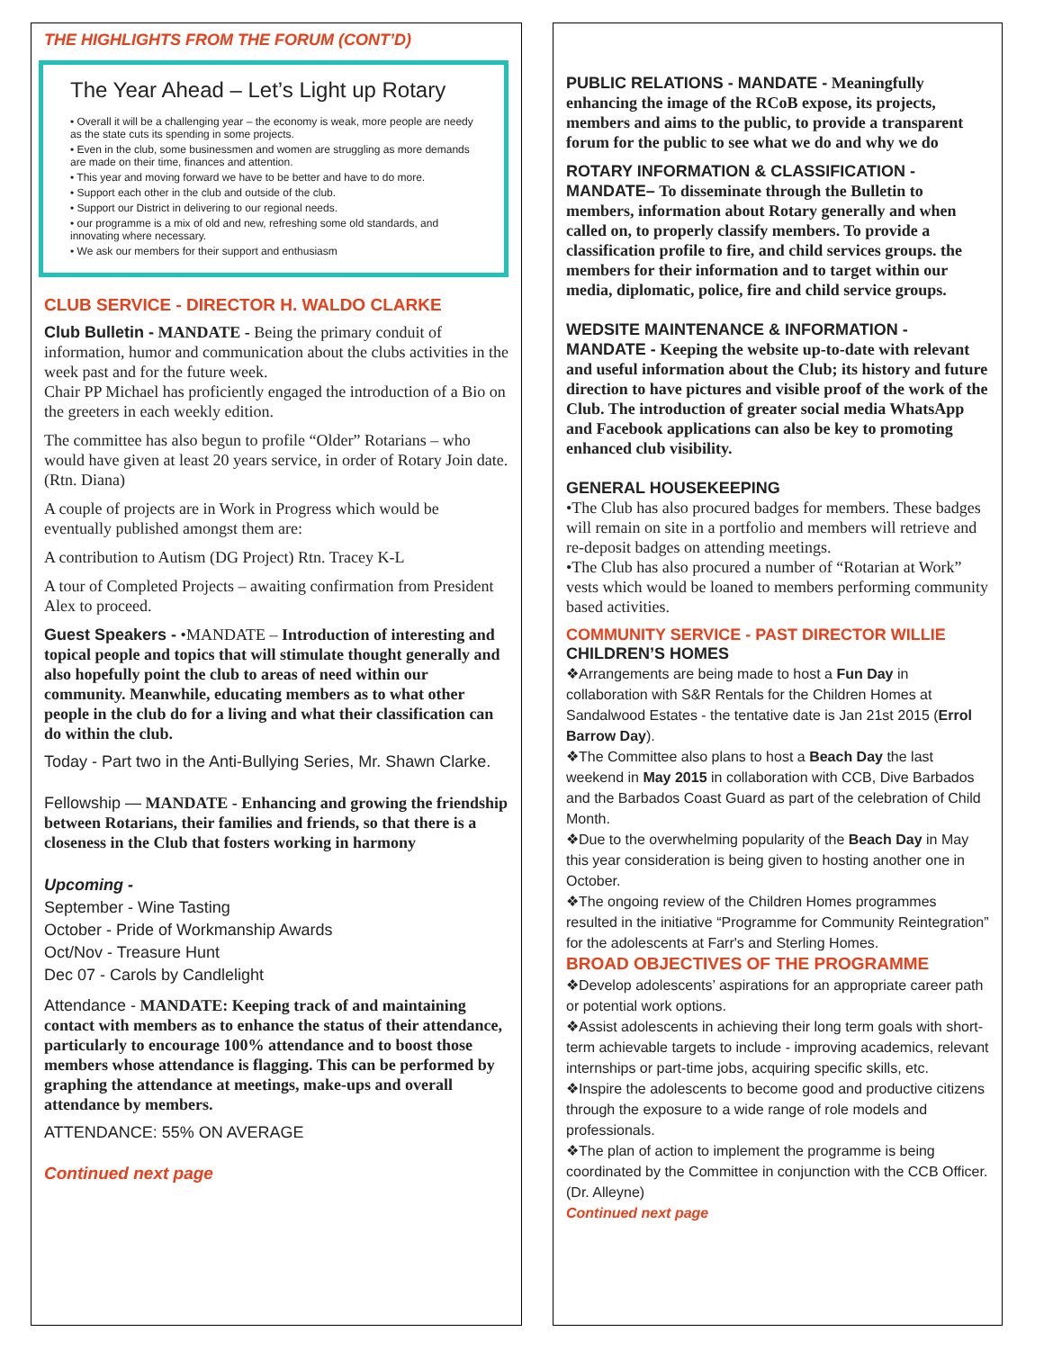THE HIGHLIGHTS FROM THE FORUM (CONT’D)
The Year Ahead – Let’s Light up Rotary
• Overall it will be a challenging year – the economy is weak, more people are needy as the state cuts its spending in some projects.
• Even in the club, some businessmen and women are struggling as more demands are made on their time, finances and attention.
• This year and moving forward we have to be better and have to do more.
• Support each other in the club and outside of the club.
• Support our District in delivering to our regional needs.
• our programme is a mix of old and new, refreshing some old standards, and innovating where necessary.
• We ask our members for their support and enthusiasm
CLUB SERVICE - DIRECTOR H. WALDO CLARKE
Club Bulletin - MANDATE - Being the primary conduit of information, humor and communication about the clubs activities in the week past and for the future week.
Chair PP Michael has proficiently engaged the introduction of a Bio on the greeters in each weekly edition.
The committee has also begun to profile “Older” Rotarians – who would have given at least 20 years service, in order of Rotary Join date. (Rtn. Diana)
A couple of projects are in Work in Progress which would be eventually published amongst them are:
A contribution to Autism (DG Project) Rtn. Tracey K-L
A tour of Completed Projects – awaiting confirmation from President Alex to proceed.
Guest Speakers - •MANDATE – Introduction of interesting and topical people and topics that will stimulate thought generally and also hopefully point the club to areas of need within our community. Meanwhile, educating members as to what other people in the club do for a living and what their classification can do within the club.
Today - Part two in the Anti-Bullying Series, Mr. Shawn Clarke.
Fellowship — MANDATE - Enhancing and growing the friendship between Rotarians, their families and friends, so that there is a closeness in the Club that fosters working in harmony
Upcoming -
September - Wine Tasting
October - Pride of Workmanship Awards
Oct/Nov - Treasure Hunt
Dec 07 - Carols by Candlelight
Attendance - MANDATE: Keeping track of and maintaining contact with members as to enhance the status of their attendance, particularly to encourage 100% attendance and to boost those members whose attendance is flagging. This can be performed by graphing the attendance at meetings, make-ups and overall attendance by members.
ATTENDANCE: 55% ON AVERAGE
Continued next page
PUBLIC RELATIONS - MANDATE - Meaningfully enhancing the image of the RCoB expose, its projects, members and aims to the public, to provide a transparent forum for the public to see what we do and why we do
ROTARY INFORMATION & CLASSIFICATION - MANDATE– To disseminate through the Bulletin to members, information about Rotary generally and when called on, to properly classify members. To provide a classification profile to fire, and child services groups. the members for their information and to target within our media, diplomatic, police, fire and child service groups.
WEDSITE MAINTENANCE & INFORMATION - MANDATE - Keeping the website up-to-date with relevant and useful information about the Club; its history and future direction to have pictures and visible proof of the work of the Club. The introduction of greater social media WhatsApp and Facebook applications can also be key to promoting enhanced club visibility.
GENERAL HOUSEKEEPING
•The Club has also procured badges for members. These badges will remain on site in a portfolio and members will retrieve and re-deposit badges on attending meetings.
•The Club has also procured a number of “Rotarian at Work” vests which would be loaned to members performing community based activities.
COMMUNITY SERVICE - PAST DIRECTOR WILLIE
CHILDREN’S HOMES
❖Arrangements are being made to host a Fun Day in collaboration with S&R Rentals for the Children Homes at Sandalwood Estates - the tentative date is Jan 21st 2015 (Errol Barrow Day).
❖The Committee also plans to host a Beach Day the last weekend in May 2015 in collaboration with CCB, Dive Barbados and the Barbados Coast Guard as part of the celebration of Child Month.
❖Due to the overwhelming popularity of the Beach Day in May this year consideration is being given to hosting another one in October.
❖The ongoing review of the Children Homes programmes resulted in the initiative “Programme for Community Reintegration” for the adolescents at Farr's and Sterling Homes.
BROAD OBJECTIVES OF THE PROGRAMME
❖Develop adolescents’ aspirations for an appropriate career path or potential work options.
❖Assist adolescents in achieving their long term goals with short-term achievable targets to include - improving academics, relevant internships or part-time jobs, acquiring specific skills, etc.
❖Inspire the adolescents to become good and productive citizens through the exposure to a wide range of role models and professionals.
❖The plan of action to implement the programme is being coordinated by the Committee in conjunction with the CCB Officer. (Dr. Alleyne)
Continued next page